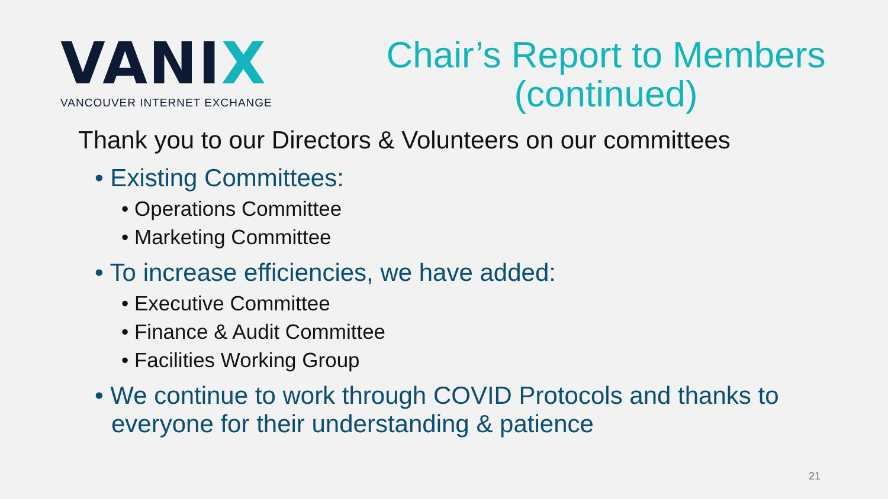VANIX
VANCOUVER INTERNET EXCHANGE
Chair’s Report to Members
(continued)
Thank you to our Directors & Volunteers on our committees
• Existing Committees:
• Operations Committee
• Marketing Committee
• To increase efficiencies, we have added:
• Executive Committee
• Finance & Audit Committee
• Facilities Working Group
• We continue to work through COVID Protocols and thanks to everyone for their understanding & patience
21